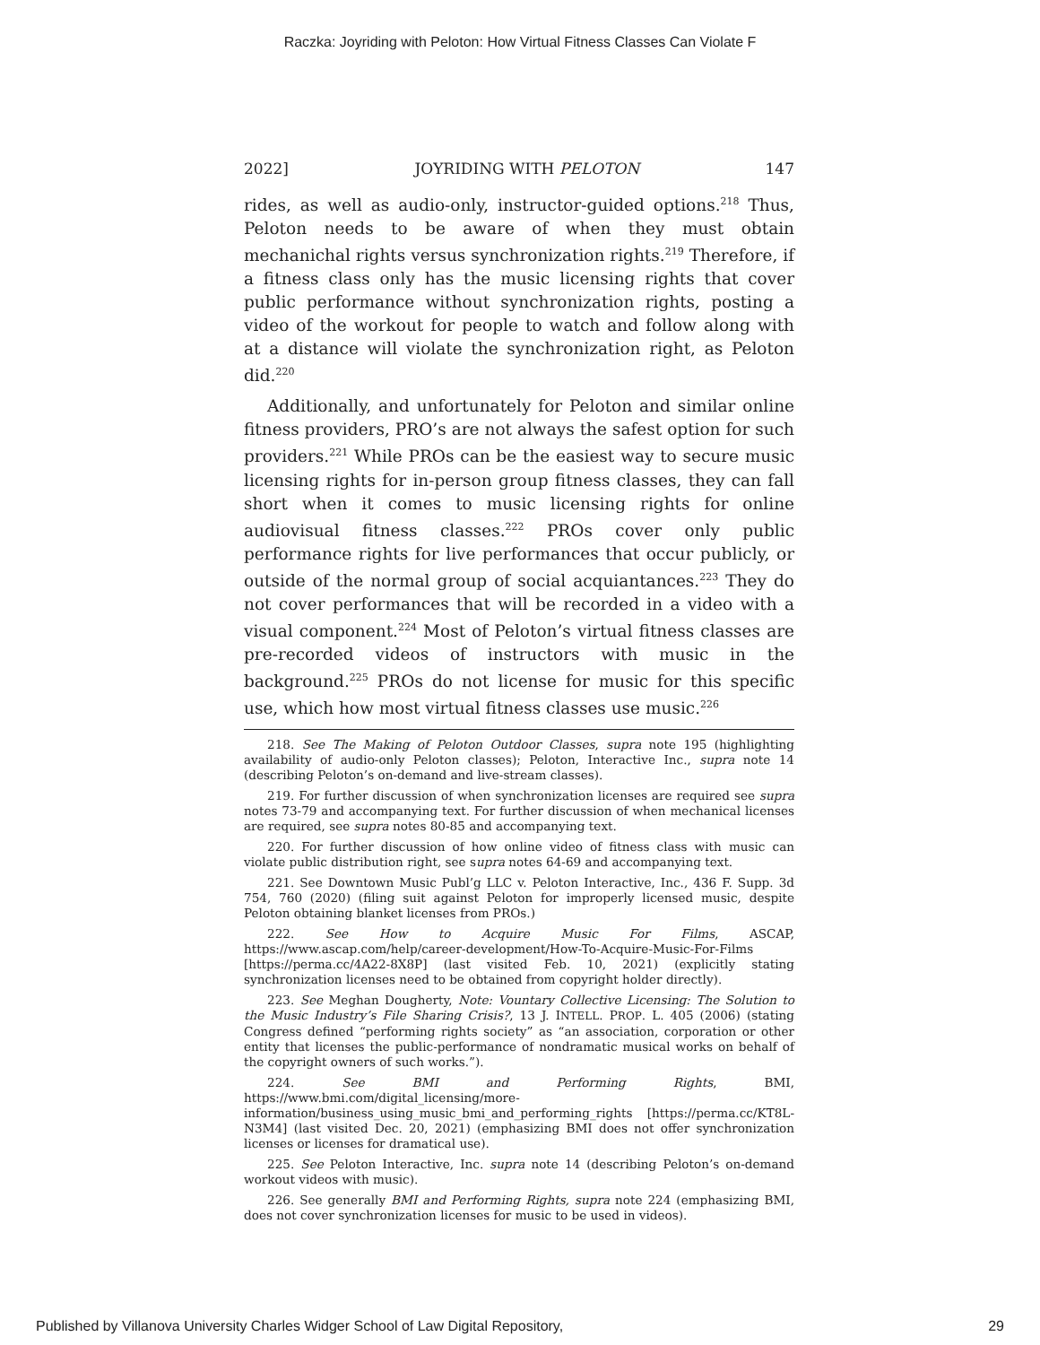Raczka: Joyriding with Peloton: How Virtual Fitness Classes Can Violate F
2022] JOYRIDING WITH PELOTON 147
rides, as well as audio-only, instructor-guided options.<sup>218</sup> Thus, Peloton needs to be aware of when they must obtain mechanichal rights versus synchronization rights.<sup>219</sup> Therefore, if a fitness class only has the music licensing rights that cover public performance without synchronization rights, posting a video of the workout for people to watch and follow along with at a distance will violate the synchronization right, as Peloton did.<sup>220</sup>
Additionally, and unfortunately for Peloton and similar online fitness providers, PRO’s are not always the safest option for such providers.<sup>221</sup> While PROs can be the easiest way to secure music licensing rights for in-person group fitness classes, they can fall short when it comes to music licensing rights for online audiovisual fitness classes.<sup>222</sup> PROs cover only public performance rights for live performances that occur publicly, or outside of the normal group of social acquiantances.<sup>223</sup> They do not cover performances that will be recorded in a video with a visual component.<sup>224</sup> Most of Peloton’s virtual fitness classes are pre-recorded videos of instructors with music in the background.<sup>225</sup> PROs do not license for music for this specific use, which how most virtual fitness classes use music.<sup>226</sup>
218. See The Making of Peloton Outdoor Classes, supra note 195 (highlighting availability of audio-only Peloton classes); Peloton, Interactive Inc., supra note 14 (describing Peloton’s on-demand and live-stream classes).
219. For further discussion of when synchronization licenses are required see supra notes 73-79 and accompanying text. For further discussion of when mechanical licenses are required, see supra notes 80-85 and accompanying text.
220. For further discussion of how online video of fitness class with music can violate public distribution right, see supra notes 64-69 and accompanying text.
221. See Downtown Music Publ’g LLC v. Peloton Interactive, Inc., 436 F. Supp. 3d 754, 760 (2020) (filing suit against Peloton for improperly licensed music, despite Peloton obtaining blanket licenses from PROs.)
222. See How to Acquire Music For Films, ASCAP, https://www.ascap.com/help/career-development/How-To-Acquire-Music-For-Films [https://perma.cc/4A22-8X8P] (last visited Feb. 10, 2021) (explicitly stating synchronization licenses need to be obtained from copyright holder directly).
223. See Meghan Dougherty, Note: Vountary Collective Licensing: The Solution to the Music Industry’s File Sharing Crisis?, 13 J. INTELL. PROP. L. 405 (2006) (stating Congress defined “performing rights society” as “an association, corporation or other entity that licenses the public-performance of nondramatic musical works on behalf of the copyright owners of such works.”).
224. See BMI and Performing Rights, BMI, https://www.bmi.com/digital_licensing/more-information/business_using_music_bmi_and_performing_rights [https://perma.cc/KT8L-N3M4] (last visited Dec. 20, 2021) (emphasizing BMI does not offer synchronization licenses or licenses for dramatical use).
225. See Peloton Interactive, Inc. supra note 14 (describing Peloton’s on-demand workout videos with music).
226. See generally BMI and Performing Rights, supra note 224 (emphasizing BMI, does not cover synchronization licenses for music to be used in videos).
Published by Villanova University Charles Widger School of Law Digital Repository, 29